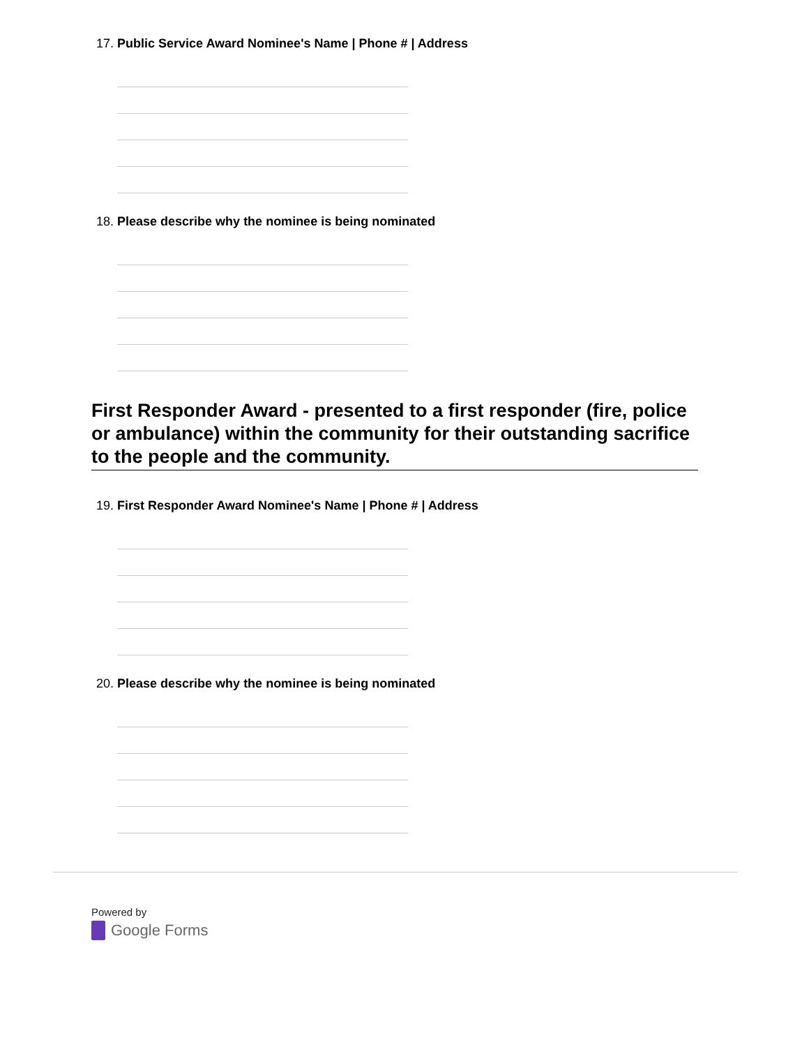17. Public Service Award Nominee's Name | Phone # | Address
18. Please describe why the nominee is being nominated
First Responder Award - presented to a first responder (fire, police or ambulance) within the community for their outstanding sacrifice to the people and the community.
19. First Responder Award Nominee's Name | Phone # | Address
20. Please describe why the nominee is being nominated
Powered by
Google Forms